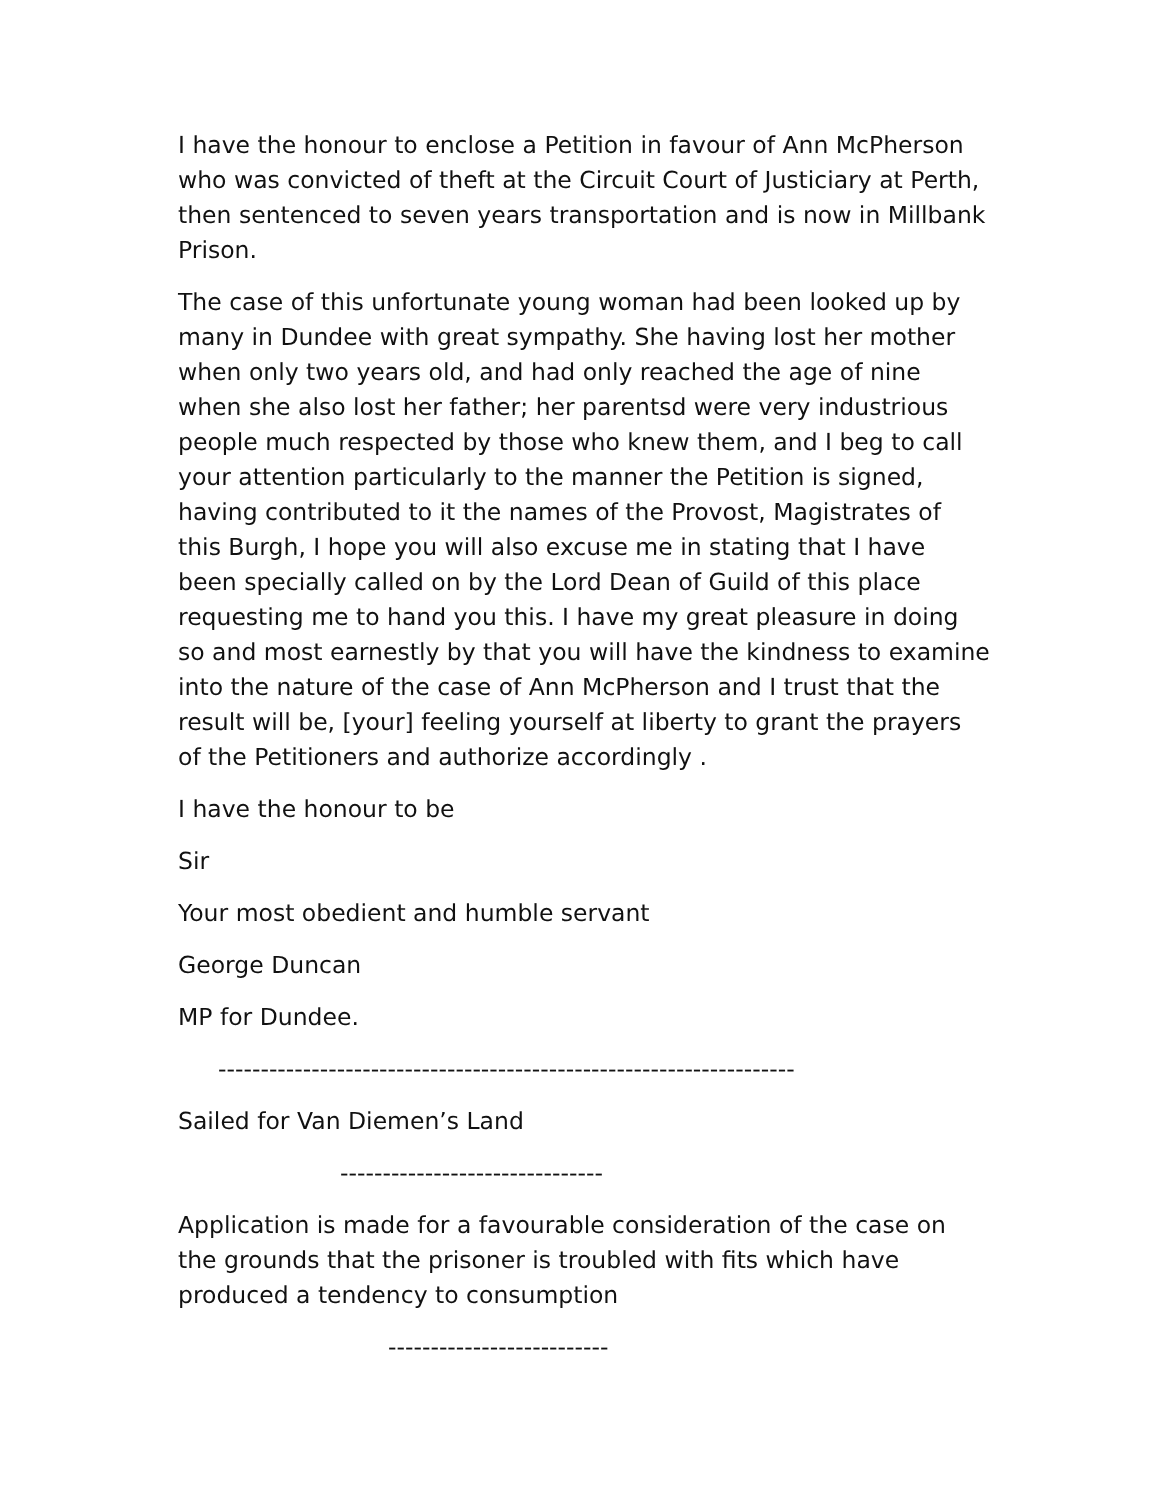I have the honour to enclose a Petition in favour of Ann McPherson who was convicted of theft at the Circuit Court of Justiciary at Perth, then sentenced to seven years transportation and is now in Millbank Prison.
The case of this unfortunate young woman had been looked up by many in Dundee with great sympathy. She having lost her mother when only two years old, and had only reached the age of nine when she also lost her father; her parentsd were very industrious people much respected by those who knew them, and I beg to call your attention particularly to the manner the Petition is signed, having contributed to it the names of the Provost, Magistrates of this Burgh, I hope you will also excuse me in stating that I have been specially called on by the Lord Dean of Guild of this place requesting me to hand you this. I have my great pleasure in doing so and most earnestly by that you will have the kindness to examine into the nature of the case of Ann McPherson and I trust that the result will be, [your] feeling yourself at liberty to grant the prayers of the Petitioners and authorize accordingly .
I have the honour to be
Sir
Your most obedient and humble servant
George Duncan
MP for Dundee.
--------------------------------------------------------------------
Sailed for Van Diemen’s Land
-------------------------------
Application is made for a favourable consideration of the case on the grounds that the prisoner is troubled with fits which have produced a tendency to consumption
--------------------------